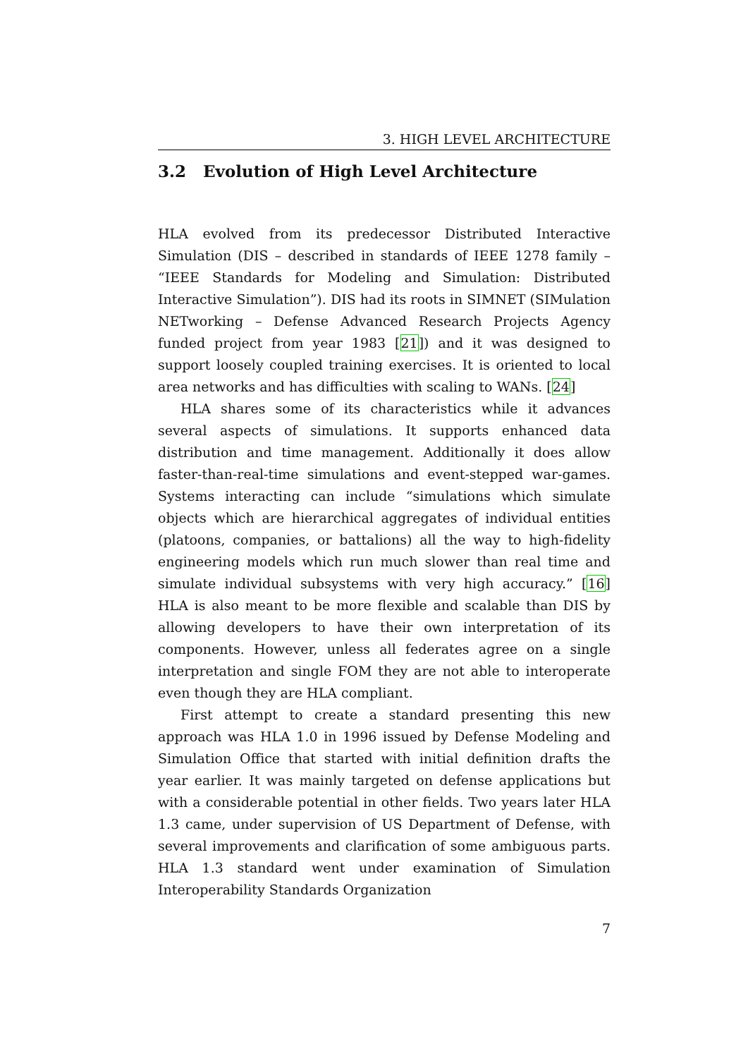3. HIGH LEVEL ARCHITECTURE
3.2 Evolution of High Level Architecture
HLA evolved from its predecessor Distributed Interactive Simulation (DIS – described in standards of IEEE 1278 family – “IEEE Standards for Modeling and Simulation: Distributed Interactive Simulation”). DIS had its roots in SIMNET (SIMulation NETworking – Defense Advanced Research Projects Agency funded project from year 1983 [21]) and it was designed to support loosely coupled training exercises. It is oriented to local area networks and has difficulties with scaling to WANs. [24]
HLA shares some of its characteristics while it advances several aspects of simulations. It supports enhanced data distribution and time management. Additionally it does allow faster-than-real-time simulations and event-stepped war-games. Systems interacting can include “simulations which simulate objects which are hierarchical aggregates of individual entities (platoons, companies, or battalions) all the way to high-fidelity engineering models which run much slower than real time and simulate individual subsystems with very high accuracy.” [16] HLA is also meant to be more flexible and scalable than DIS by allowing developers to have their own interpretation of its components. However, unless all federates agree on a single interpretation and single FOM they are not able to interoperate even though they are HLA compliant.
First attempt to create a standard presenting this new approach was HLA 1.0 in 1996 issued by Defense Modeling and Simulation Office that started with initial definition drafts the year earlier. It was mainly targeted on defense applications but with a considerable potential in other fields. Two years later HLA 1.3 came, under supervision of US Department of Defense, with several improvements and clarification of some ambiguous parts. HLA 1.3 standard went under examination of Simulation Interoperability Standards Organization
7